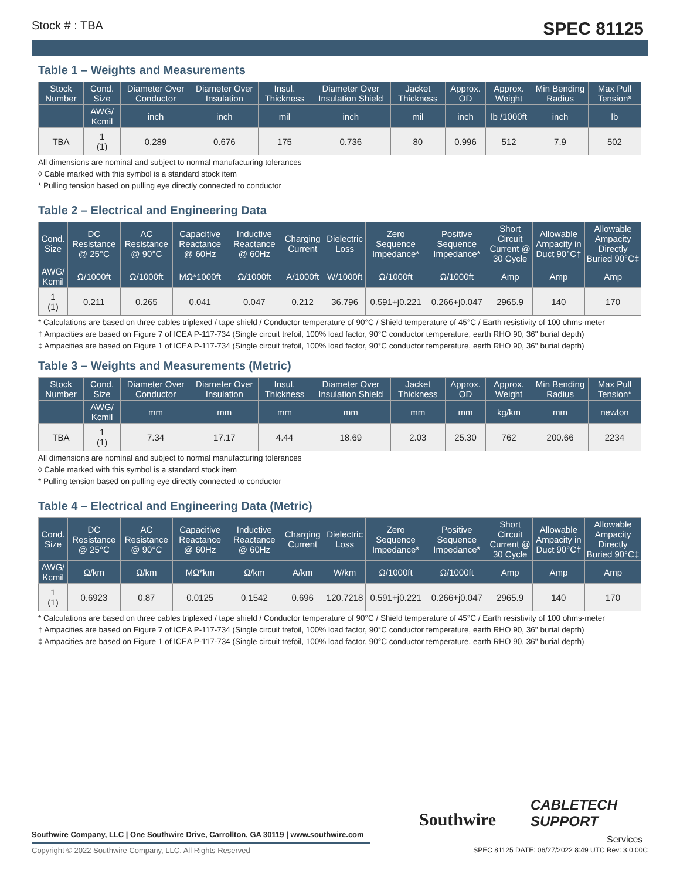Stock # : TBA SPEC 81125
Table 1 – Weights and Measurements
| Stock Number | Cond. Size | Diameter Over Conductor | Diameter Over Insulation | Insul. Thickness | Diameter Over Insulation Shield | Jacket Thickness | Approx. OD | Approx. Weight | Min Bending Radius | Max Pull Tension* |
| --- | --- | --- | --- | --- | --- | --- | --- | --- | --- | --- |
| | AWG/ Kcmil | inch | inch | mil | inch | mil | inch | lb /1000ft | inch | lb |
| TBA | 1 (1) | 0.289 | 0.676 | 175 | 0.736 | 80 | 0.996 | 512 | 7.9 | 502 |
All dimensions are nominal and subject to normal manufacturing tolerances
◊ Cable marked with this symbol is a standard stock item
* Pulling tension based on pulling eye directly connected to conductor
Table 2 – Electrical and Engineering Data
| Cond. Size | DC Resistance @ 25°C | AC Resistance @ 90°C | Capacitive Reactance @ 60Hz | Inductive Reactance @ 60Hz | Charging Current | Dielectric Loss | Zero Sequence Impedance* | Positive Sequence Impedance* | Short Circuit Current @ 30 Cycle | Allowable Ampacity in Duct 90°C† | Allowable Ampacity Directly Buried 90°C‡ |
| --- | --- | --- | --- | --- | --- | --- | --- | --- | --- | --- | --- |
| AWG/ Kcmil | Ω/1000ft | Ω/1000ft | MΩ*1000ft | Ω/1000ft | A/1000ft | W/1000ft | Ω/1000ft | Ω/1000ft | Amp | Amp | Amp |
| 1 (1) | 0.211 | 0.265 | 0.041 | 0.047 | 0.212 | 36.796 | 0.591+j0.221 | 0.266+j0.047 | 2965.9 | 140 | 170 |
* Calculations are based on three cables triplexed / tape shield / Conductor temperature of 90°C / Shield temperature of 45°C / Earth resistivity of 100 ohms-meter
† Ampacities are based on Figure 7 of ICEA P-117-734 (Single circuit trefoil, 100% load factor, 90°C conductor temperature, earth RHO 90, 36" burial depth)
‡ Ampacities are based on Figure 1 of ICEA P-117-734 (Single circuit trefoil, 100% load factor, 90°C conductor temperature, earth RHO 90, 36" burial depth)
Table 3 – Weights and Measurements (Metric)
| Stock Number | Cond. Size | Diameter Over Conductor | Diameter Over Insulation | Insul. Thickness | Diameter Over Insulation Shield | Jacket Thickness | Approx. OD | Approx. Weight | Min Bending Radius | Max Pull Tension* |
| --- | --- | --- | --- | --- | --- | --- | --- | --- | --- | --- |
| | AWG/ Kcmil | mm | mm | mm | mm | mm | mm | kg/km | mm | newton |
| TBA | 1 (1) | 7.34 | 17.17 | 4.44 | 18.69 | 2.03 | 25.30 | 762 | 200.66 | 2234 |
All dimensions are nominal and subject to normal manufacturing tolerances
◊ Cable marked with this symbol is a standard stock item
* Pulling tension based on pulling eye directly connected to conductor
Table 4 – Electrical and Engineering Data (Metric)
| Cond. Size | DC Resistance @ 25°C | AC Resistance @ 90°C | Capacitive Reactance @ 60Hz | Inductive Reactance @ 60Hz | Charging Current | Dielectric Loss | Zero Sequence Impedance* | Positive Sequence Impedance* | Short Circuit Current @ 30 Cycle | Allowable Ampacity in Duct 90°C† | Allowable Ampacity Directly Buried 90°C‡ |
| --- | --- | --- | --- | --- | --- | --- | --- | --- | --- | --- | --- |
| AWG/ Kcmil | Ω/km | Ω/km | MΩ*km | Ω/km | A/km | W/km | Ω/1000ft | Ω/1000ft | Amp | Amp | Amp |
| 1 (1) | 0.6923 | 0.87 | 0.0125 | 0.1542 | 0.696 | 120.7218 | 0.591+j0.221 | 0.266+j0.047 | 2965.9 | 140 | 170 |
* Calculations are based on three cables triplexed / tape shield / Conductor temperature of 90°C / Shield temperature of 45°C / Earth resistivity of 100 ohms-meter
† Ampacities are based on Figure 7 of ICEA P-117-734 (Single circuit trefoil, 100% load factor, 90°C conductor temperature, earth RHO 90, 36" burial depth)
‡ Ampacities are based on Figure 1 of ICEA P-117-734 (Single circuit trefoil, 100% load factor, 90°C conductor temperature, earth RHO 90, 36" burial depth)
Southwire
CABLETECH
SUPPORT
Services
Southwire Company, LLC | One Southwire Drive, Carrollton, GA 30119 | www.southwire.com
Copyright © 2022 Southwire Company, LLC. All Rights Reserved
SPEC 81125 DATE: 06/27/2022 8:49 UTC Rev: 3.0.00C